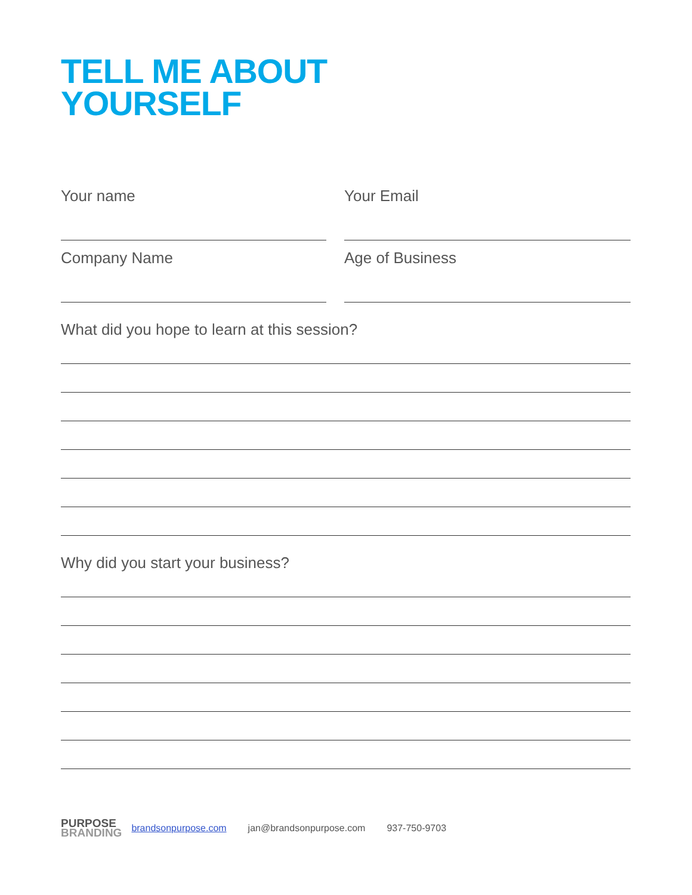TELL ME ABOUT
YOURSELF
Your name Your Email
Company Name Age of Business
What did you hope to learn at this session?
Why did you start your business?
PURPOSE
BRANDING
brandsonpurpose.com jan@brandsonpurpose.com 937-750-9703